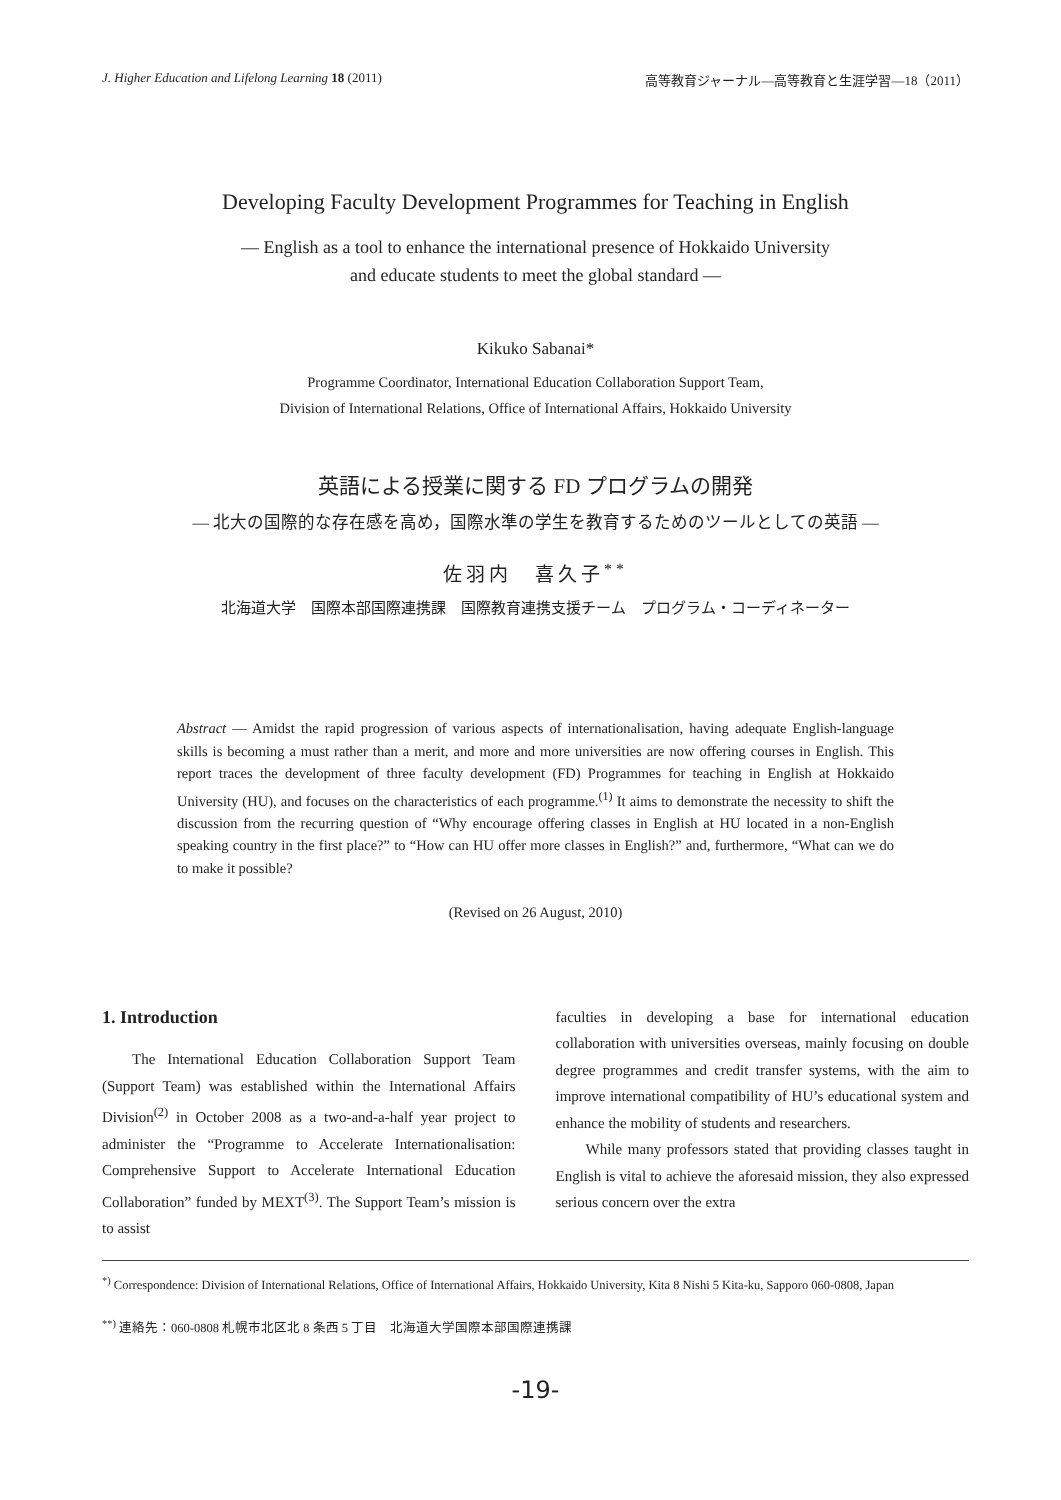J. Higher Education and Lifelong Learning 18 (2011) 高等教育ジャーナル―高等教育と生涯学習―18（2011）
Developing Faculty Development Programmes for Teaching in English
― English as a tool to enhance the international presence of Hokkaido University
and educate students to meet the global standard ―
Kikuko Sabanai*
Programme Coordinator, International Education Collaboration Support Team,
Division of International Relations, Office of International Affairs, Hokkaido University
英語による授業に関する FD プログラムの開発
― 北大の国際的な存在感を高め，国際水準の学生を教育するためのツールとしての英語 ―
佐羽内　喜久子<sup>**</sup>
北海道大学　国際本部国際連携課　国際教育連携支援チーム　プログラム・コーディネーター
Abstract ― Amidst the rapid progression of various aspects of internationalisation, having adequate English-language skills is becoming a must rather than a merit, and more and more universities are now offering courses in English. This report traces the development of three faculty development (FD) Programmes for teaching in English at Hokkaido University (HU), and focuses on the characteristics of each programme.<sup>(1)</sup> It aims to demonstrate the necessity to shift the discussion from the recurring question of “Why encourage offering classes in English at HU located in a non-English speaking country in the first place?” to “How can HU offer more classes in English?” and, furthermore, “What can we do to make it possible?
(Revised on 26 August, 2010)
1. Introduction
The International Education Collaboration Support Team (Support Team) was established within the International Affairs Division<sup>(2)</sup> in October 2008 as a two-and-a-half year project to administer the “Programme to Accelerate Internationalisation: Comprehensive Support to Accelerate International Education Collaboration” funded by MEXT<sup>(3)</sup>. The Support Team’s mission is to assist
faculties in developing a base for international education collaboration with universities overseas, mainly focusing on double degree programmes and credit transfer systems, with the aim to improve international compatibility of HU’s educational system and enhance the mobility of students and researchers.
While many professors stated that providing classes taught in English is vital to achieve the aforesaid mission, they also expressed serious concern over the extra
<sup>*)</sup> Correspondence: Division of International Relations, Office of International Affairs, Hokkaido University, Kita 8 Nishi 5 Kita-ku, Sapporo 060-0808, Japan
<sup>**)</sup> 連絡先：060-0808 札幌市北区北 8 条西 5 丁目　北海道大学国際本部国際連携課
-19-